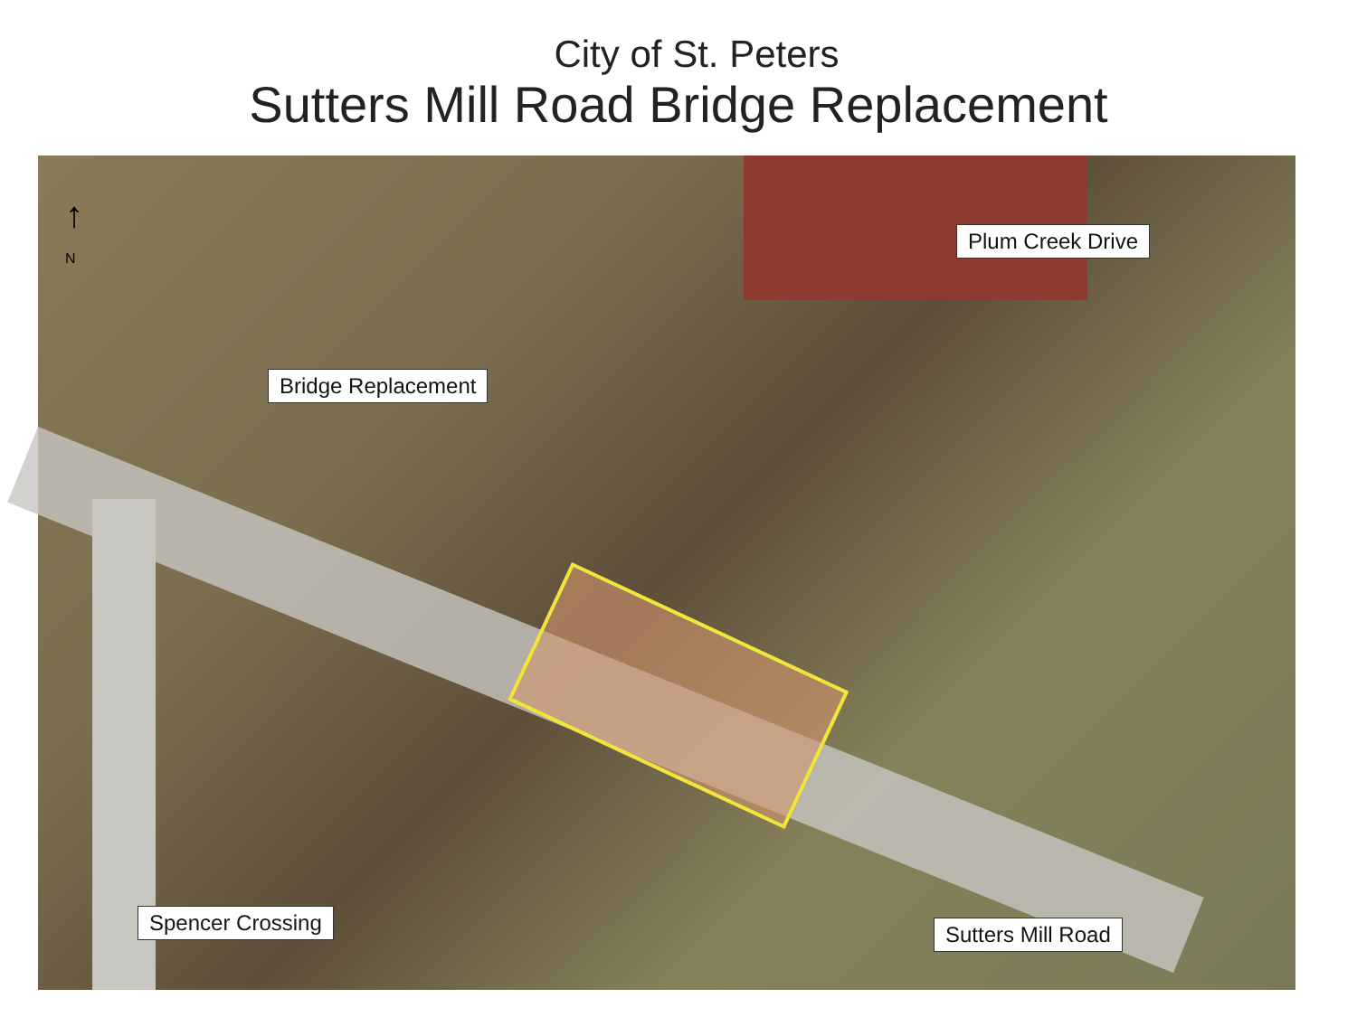City of St. Peters
Sutters Mill Road Bridge Replacement
↑
N
Plum Creek Drive
Bridge Replacement
Spencer Crossing Sutters Mill Road